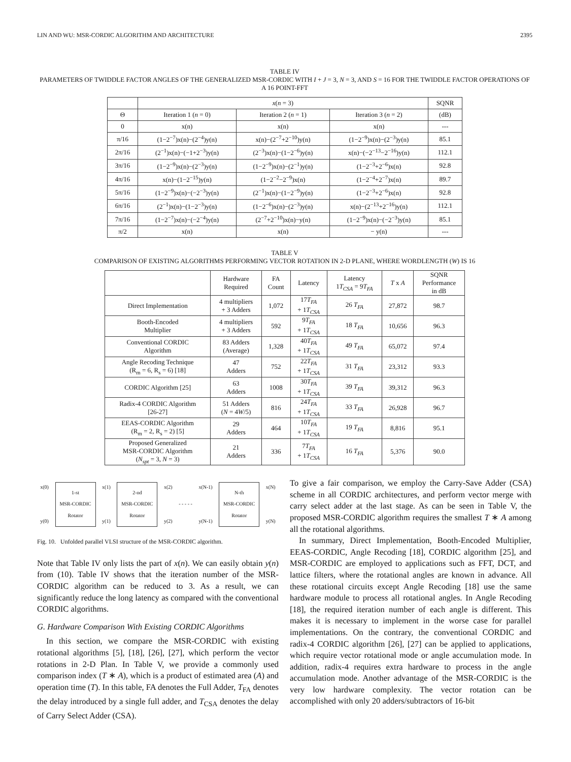LIN AND WU: MSR-CORDIC ALGORITHM AND ARCHITECTURE 2395
TABLE IV
PARAMETERS OF TWIDDLE FACTOR ANGLES OF THE GENERALIZED MSR-CORDIC WITH I + J = 3, N = 3, AND S = 16 FOR THE TWIDDLE FACTOR OPERATIONS OF A 16 POINT-FFT
| | x ( n = 3) | | | SQNR |
| --- | --- | --- | --- | --- |
| Θ | Iteration 1 ( n = 0) | Iteration 2 ( n = 1) | Iteration 3 ( n = 2) | (dB) |
| 0 | x(n) | x(n) | x(n) | --- |
| π/16 | (1−2<sup>−7</sup>)x(n)−(2<sup>−4</sup>)y(n) | x(n)−(2<sup>−7</sup>+2<sup>−10</sup>)y(n) | (1−2<sup>−9</sup>)x(n)−(2<sup>−3</sup>)y(n) | 85.1 |
| 2π/16 | (2<sup>−1</sup>)x(n)−(−1+2<sup>−3</sup>)y(n) | (2<sup>−3</sup>)x(n)−(1−2<sup>−6</sup>)y(n) | x(n)−(−2<sup>−13</sup>−2<sup>−16</sup>)y(n) | 112.1 |
| 3π/16 | (1−2<sup>−9</sup>)x(n)−(2<sup>−3</sup>)y(n) | (1−2<sup>−9</sup>)x(n)−(2<sup>−1</sup>)y(n) | (1−2<sup>−3</sup>+2<sup>−6</sup>)x(n) | 92.8 |
| 4π/16 | x(n)−(1−2<sup>−15</sup>)y(n) | (1−2<sup>−2</sup>−2<sup>−9</sup>)x(n) | (1−2<sup>−4</sup>+2<sup>−7</sup>)x(n) | 89.7 |
| 5π/16 | (1−2<sup>−9</sup>)x(n)−(−2<sup>−3</sup>)y(n) | (2<sup>−1</sup>)x(n)−(1−2<sup>−9</sup>)y(n) | (1−2<sup>−3</sup>+2<sup>−6</sup>)x(n) | 92.8 |
| 6π/16 | (2<sup>−1</sup>)x(n)−(1−2<sup>−3</sup>)y(n) | (1−2<sup>−6</sup>)x(n)−(2<sup>−3</sup>)y(n) | x(n)−(2<sup>−13</sup>+2<sup>−16</sup>)y(n) | 112.1 |
| 7π/16 | (1−2<sup>−7</sup>)x(n)−(−2<sup>−4</sup>)y(n) | (2<sup>−7</sup>+2<sup>−10</sup>)x(n)−y(n) | (1−2<sup>−9</sup>)x(n)−(−2<sup>−3</sup>)y(n) | 85.1 |
| π/2 | x(n) | x(n) | − y(n) | --- |
TABLE V
COMPARISON OF EXISTING ALGORITHMS PERFORMING VECTOR ROTATION IN 2-D PLANE, WHERE WORDLENGTH (W) IS 16
| | Hardware Required | FA Count | Latency | Latency 1 T<sub>CSA</sub> = 9 T<sub>FA</sub> | T x A | SQNR Performance in dB |
| Direct Implementation | 4 multipliers + 3 Adders | 1,072 | 17 T<sub>FA</sub> + 1 T<sub>CSA</sub> | 26 T<sub>FA</sub> | 27,872 | 98.7 |
| Booth-Encoded Multiplier | 4 multipliers + 3 Adders | 592 | 9 T<sub>FA</sub> + 1 T<sub>CSA</sub> | 18 T<sub>FA</sub> | 10,656 | 96.3 |
| Conventional CORDIC Algorithm | 83 Adders (Average) | 1,328 | 40 T<sub>FA</sub> + 1 T<sub>CSA</sub> | 49 T<sub>FA</sub> | 65,072 | 97.4 |
| Angle Recoding Technique (R<sub>m</sub> = 6, R<sub>s</sub> = 6) [18] | 47 Adders | 752 | 22 T<sub>FA</sub> + 1 T<sub>CSA</sub> | 31 T<sub>FA</sub> | 23,312 | 93.3 |
| CORDIC Algorithm [25] | 63 Adders | 1008 | 30 T<sub>FA</sub> + 1 T<sub>CSA</sub> | 39 T<sub>FA</sub> | 39,312 | 96.3 |
| Radix-4 CORDIC Algorithm [26-27] | 51 Adders ( N = 4 W /5) | 816 | 24 T<sub>FA</sub> + 1 T<sub>CSA</sub> | 33 T<sub>FA</sub> | 26,928 | 96.7 |
| EEAS-CORDIC Algorithm (R<sub>m</sub> = 2, R<sub>s</sub> = 2) [5] | 29 Adders | 464 | 10 T<sub>FA</sub> + 1 T<sub>CSA</sub> | 19 T<sub>FA</sub> | 8,816 | 95.1 |
| Proposed Generalized MSR-CORDIC Algorithm ( N<sub>spt</sub> = 3, N = 3) | 21 Adders | 336 | 7 T<sub>FA</sub> + 1 T<sub>CSA</sub> | 16 T<sub>FA</sub> | 5,376 | 90.0 |
x(0)
y(0)
1-st
MSR-CORDIC
Rotator
x(1)
y(1)
2-nd
MSR-CORDIC
Rotator
x(2)
y(2) - - - - - x(N-1)
y(N-1)
N-th
MSR-CORDIC
Rotator
x(N)
y(N)
Fig. 10. Unfolded parallel VLSI structure of the MSR-CORDIC algorithm.
Note that Table IV only lists the part of x(n). We can easily obtain y(n) from (10). Table IV shows that the iteration number of the MSR-CORDIC algorithm can be reduced to 3. As a result, we can significantly reduce the long latency as compared with the conventional CORDIC algorithms.
G. Hardware Comparison With Existing CORDIC Algorithms
In this section, we compare the MSR-CORDIC with existing rotational algorithms [5], [18], [26], [27], which perform the vector rotations in 2-D Plan. In Table V, we provide a commonly used comparison index (T ∗ A), which is a product of estimated area (A) and operation time (T). In this table, FA denotes the Full Adder, T<sub>FA</sub> denotes the delay introduced by a single full adder, and T<sub>CSA</sub> denotes the delay of Carry Select Adder (CSA).
To give a fair comparison, we employ the Carry-Save Adder (CSA) scheme in all CORDIC architectures, and perform vector merge with carry select adder at the last stage. As can be seen in Table V, the proposed MSR-CORDIC algorithm requires the smallest T ∗ A among all the rotational algorithms.
In summary, Direct Implementation, Booth-Encoded Multiplier, EEAS-CORDIC, Angle Recoding [18], CORDIC algorithm [25], and MSR-CORDIC are employed to applications such as FFT, DCT, and lattice filters, where the rotational angles are known in advance. All these rotational circuits except Angle Recoding [18] use the same hardware module to process all rotational angles. In Angle Recoding [18], the required iteration number of each angle is different. This makes it is necessary to implement in the worse case for parallel implementations. On the contrary, the conventional CORDIC and radix-4 CORDIC algorithm [26], [27] can be applied to applications, which require vector rotational mode or angle accumulation mode. In addition, radix-4 requires extra hardware to process in the angle accumulation mode. Another advantage of the MSR-CORDIC is the very low hardware complexity. The vector rotation can be accomplished with only 20 adders/subtractors of 16-bit